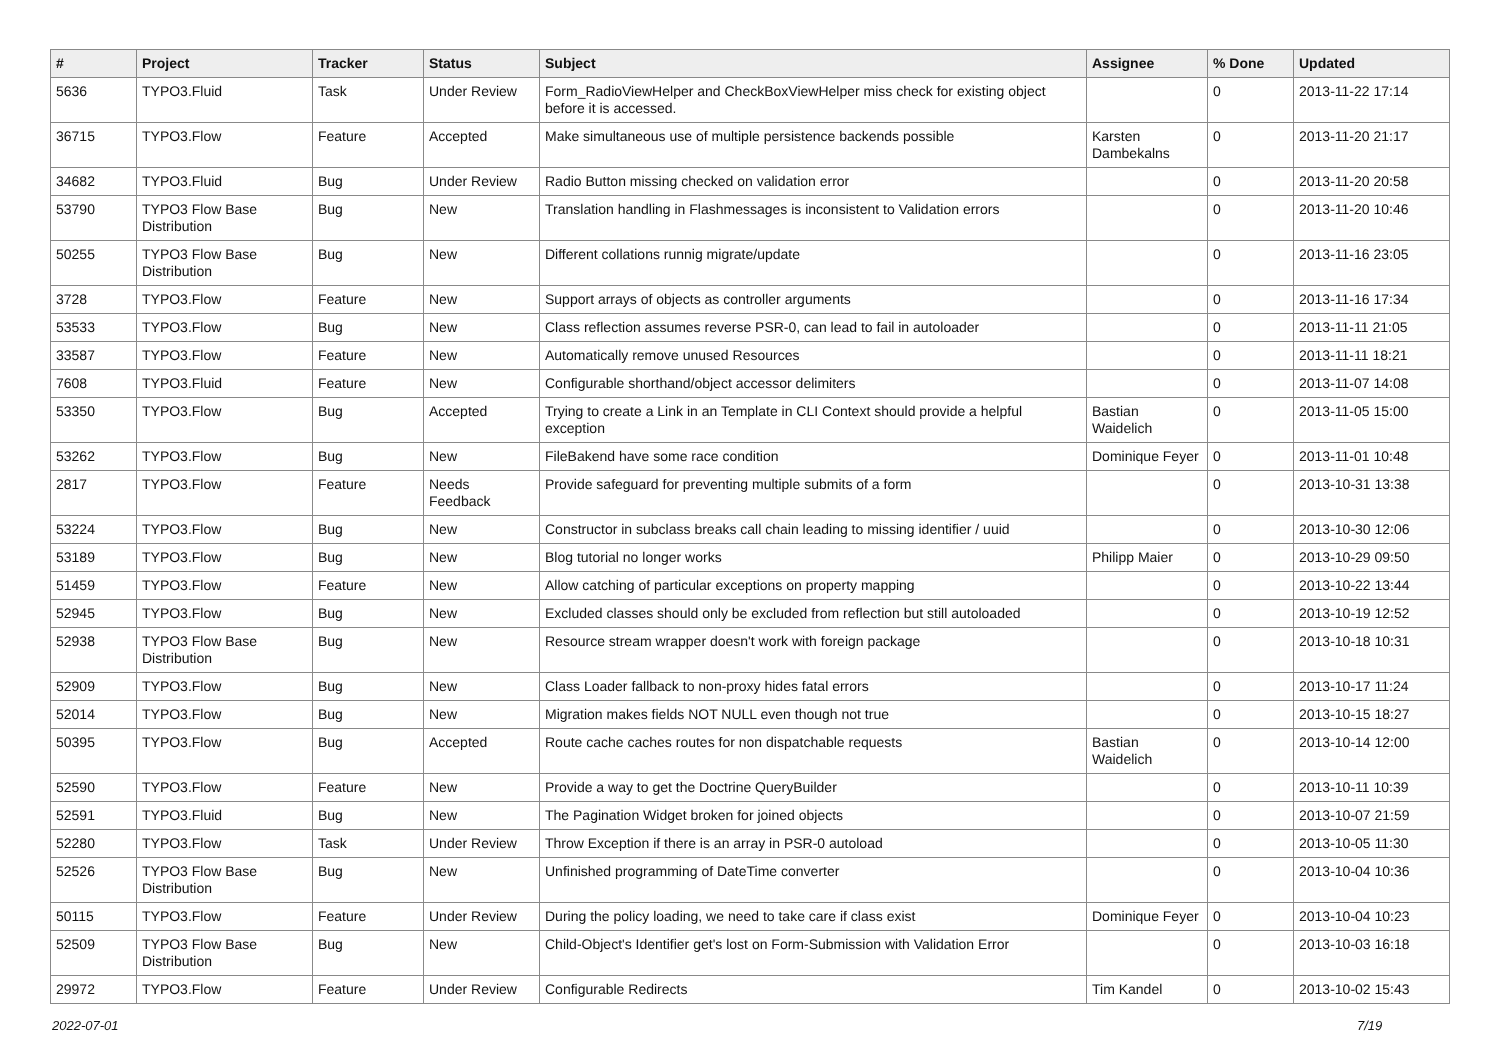| # | Project | Tracker | Status | Subject | Assignee | % Done | Updated |
| --- | --- | --- | --- | --- | --- | --- | --- |
| 5636 | TYPO3.Fluid | Task | Under Review | Form_RadioViewHelper and CheckBoxViewHelper miss check for existing object before it is accessed. | | 0 | 2013-11-22 17:14 |
| 36715 | TYPO3.Flow | Feature | Accepted | Make simultaneous use of multiple persistence backends possible | Karsten Dambekalns | 0 | 2013-11-20 21:17 |
| 34682 | TYPO3.Fluid | Bug | Under Review | Radio Button missing checked on validation error | | 0 | 2013-11-20 20:58 |
| 53790 | TYPO3 Flow Base Distribution | Bug | New | Translation handling in Flashmessages is inconsistent to Validation errors | | 0 | 2013-11-20 10:46 |
| 50255 | TYPO3 Flow Base Distribution | Bug | New | Different collations runnig migrate/update | | 0 | 2013-11-16 23:05 |
| 3728 | TYPO3.Flow | Feature | New | Support arrays of objects as controller arguments | | 0 | 2013-11-16 17:34 |
| 53533 | TYPO3.Flow | Bug | New | Class reflection assumes reverse PSR-0, can lead to fail in autoloader | | 0 | 2013-11-11 21:05 |
| 33587 | TYPO3.Flow | Feature | New | Automatically remove unused Resources | | 0 | 2013-11-11 18:21 |
| 7608 | TYPO3.Fluid | Feature | New | Configurable shorthand/object accessor delimiters | | 0 | 2013-11-07 14:08 |
| 53350 | TYPO3.Flow | Bug | Accepted | Trying to create a Link in an Template in CLI Context should provide a helpful exception | Bastian Waidelich | 0 | 2013-11-05 15:00 |
| 53262 | TYPO3.Flow | Bug | New | FileBakend have some race condition | Dominique Feyer | 0 | 2013-11-01 10:48 |
| 2817 | TYPO3.Flow | Feature | Needs Feedback | Provide safeguard for preventing multiple submits of a form | | 0 | 2013-10-31 13:38 |
| 53224 | TYPO3.Flow | Bug | New | Constructor in subclass breaks call chain leading to missing identifier / uuid | | 0 | 2013-10-30 12:06 |
| 53189 | TYPO3.Flow | Bug | New | Blog tutorial no longer works | Philipp Maier | 0 | 2013-10-29 09:50 |
| 51459 | TYPO3.Flow | Feature | New | Allow catching of particular exceptions on property mapping | | 0 | 2013-10-22 13:44 |
| 52945 | TYPO3.Flow | Bug | New | Excluded classes should only be excluded from reflection but still autoloaded | | 0 | 2013-10-19 12:52 |
| 52938 | TYPO3 Flow Base Distribution | Bug | New | Resource stream wrapper doesn't work with foreign package | | 0 | 2013-10-18 10:31 |
| 52909 | TYPO3.Flow | Bug | New | Class Loader fallback to non-proxy hides fatal errors | | 0 | 2013-10-17 11:24 |
| 52014 | TYPO3.Flow | Bug | New | Migration makes fields NOT NULL even though not true | | 0 | 2013-10-15 18:27 |
| 50395 | TYPO3.Flow | Bug | Accepted | Route cache caches routes for non dispatchable requests | Bastian Waidelich | 0 | 2013-10-14 12:00 |
| 52590 | TYPO3.Flow | Feature | New | Provide a way to get the Doctrine QueryBuilder | | 0 | 2013-10-11 10:39 |
| 52591 | TYPO3.Fluid | Bug | New | The Pagination Widget broken for joined objects | | 0 | 2013-10-07 21:59 |
| 52280 | TYPO3.Flow | Task | Under Review | Throw Exception if there is an array in PSR-0 autoload | | 0 | 2013-10-05 11:30 |
| 52526 | TYPO3 Flow Base Distribution | Bug | New | Unfinished programming of DateTime converter | | 0 | 2013-10-04 10:36 |
| 50115 | TYPO3.Flow | Feature | Under Review | During the policy loading, we need to take care if class exist | Dominique Feyer | 0 | 2013-10-04 10:23 |
| 52509 | TYPO3 Flow Base Distribution | Bug | New | Child-Object's Identifier get's lost on Form-Submission with Validation Error | | 0 | 2013-10-03 16:18 |
| 29972 | TYPO3.Flow | Feature | Under Review | Configurable Redirects | Tim Kandel | 0 | 2013-10-02 15:43 |
2022-07-01 7/19